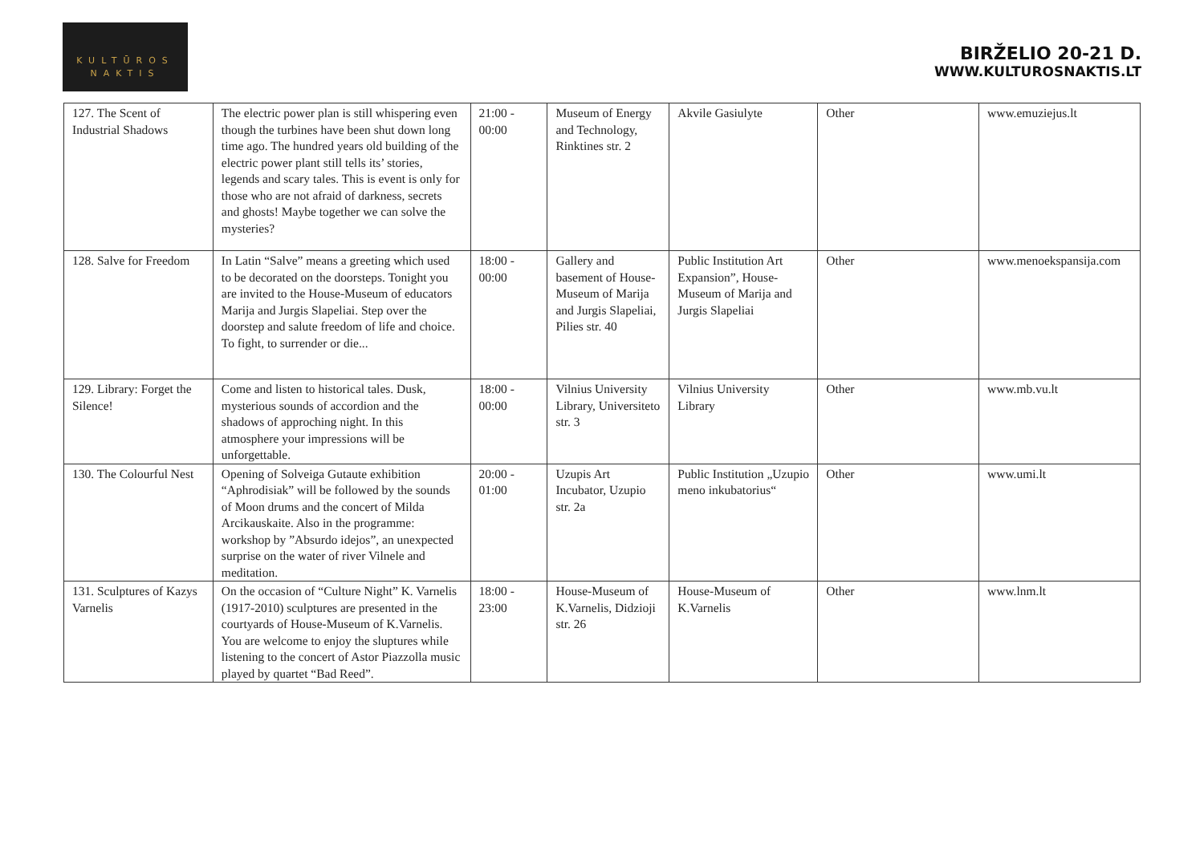KULTŪROS
NAKTIS
BIRŽELIO 20-21 D.
WWW.KULTUROSNAKTIS.LT
| 127. The Scent of Industrial Shadows | The electric power plan is still whispering even though the turbines have been shut down long time ago. The hundred years old building of the electric power plant still tells its’ stories, legends and scary tales. This is event is only for those who are not afraid of darkness, secrets and ghosts! Maybe together we can solve the mysteries? | 21:00 - 00:00 | Museum of Energy and Technology, Rinktines str. 2 | Akvile Gasiulyte | Other | www.emuziejus.lt |
| 128. Salve for Freedom | In Latin “Salve” means a greeting which used to be decorated on the doorsteps. Tonight you are invited to the House-Museum of educators Marija and Jurgis Slapeliai. Step over the doorstep and salute freedom of life and choice. To fight, to surrender or die... | 18:00 - 00:00 | Gallery and basement of House-Museum of Marija and Jurgis Slapeliai, Pilies str. 40 | Public Institution Art Expansion”, House-Museum of Marija and Jurgis Slapeliai | Other | www.menoekspansija.com |
| 129. Library: Forget the Silence! | Come and listen to historical tales. Dusk, mysterious sounds of accordion and the shadows of approching night. In this atmosphere your impressions will be unforgettable. | 18:00 - 00:00 | Vilnius University Library, Universiteto str. 3 | Vilnius University Library | Other | www.mb.vu.lt |
| 130. The Colourful Nest | Opening of Solveiga Gutaute exhibition “Aphrodisiak” will be followed by the sounds of Moon drums and the concert of Milda Arcikauskaite. Also in the programme: workshop by ”Absurdo idejos”, an unexpected surprise on the water of river Vilnele and meditation. | 20:00 - 01:00 | Uzupis Art Incubator, Uzupio str. 2a | Public Institution „Uzupio meno inkubatorius“ | Other | www.umi.lt |
| 131. Sculptures of Kazys Varnelis | On the occasion of “Culture Night” K. Varnelis (1917-2010) sculptures are presented in the courtyards of House-Museum of K.Varnelis. You are welcome to enjoy the sluptures while listening to the concert of Astor Piazzolla music played by quartet “Bad Reed”. | 18:00 - 23:00 | House-Museum of K.Varnelis, Didzioji str. 26 | House-Museum of K.Varnelis | Other | www.lnm.lt |